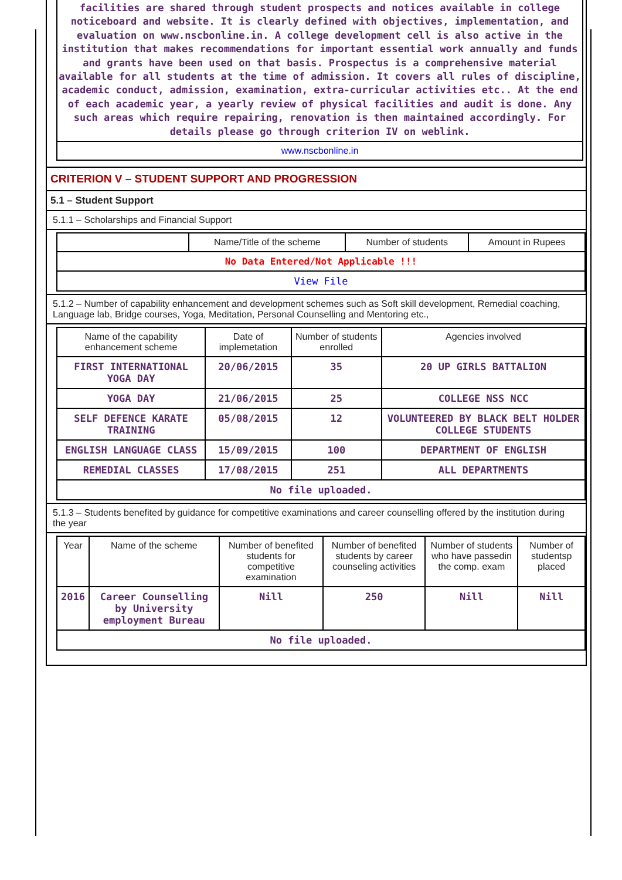facilities are shared through student prospects and notices available in college noticeboard and website. It is clearly defined with objectives, implementation, and evaluation on www.nscbonline.in. A college development cell is also active in the institution that makes recommendations for important essential work annually and funds and grants have been used on that basis. Prospectus is a comprehensive material available for all students at the time of admission. It covers all rules of discipline, academic conduct, admission, examination, extra-curricular activities etc.. At the end of each academic year, a yearly review of physical facilities and audit is done. Any such areas which require repairing, renovation is then maintained accordingly. For details please go through criterion IV on weblink.
www.nscbonline.in
CRITERION V – STUDENT SUPPORT AND PROGRESSION
5.1 – Student Support
5.1.1 – Scholarships and Financial Support
| | Name/Title of the scheme | Number of students | Amount in Rupees |
| --- | --- | --- | --- |
| No Data Entered/Not Applicable !!! | | | |
| View File | | | |
5.1.2 – Number of capability enhancement and development schemes such as Soft skill development, Remedial coaching, Language lab, Bridge courses, Yoga, Meditation, Personal Counselling and Mentoring etc.,
| Name of the capability enhancement scheme | Date of implemetation | Number of students enrolled | Agencies involved |
| --- | --- | --- | --- |
| FIRST INTERNATIONAL YOGA DAY | 20/06/2015 | 35 | 20 UP GIRLS BATTALION |
| YOGA DAY | 21/06/2015 | 25 | COLLEGE NSS NCC |
| SELF DEFENCE KARATE TRAINING | 05/08/2015 | 12 | VOLUNTEERED BY BLACK BELT HOLDER COLLEGE STUDENTS |
| ENGLISH LANGUAGE CLASS | 15/09/2015 | 100 | DEPARTMENT OF ENGLISH |
| REMEDIAL CLASSES | 17/08/2015 | 251 | ALL DEPARTMENTS |
| No file uploaded. | | | |
5.1.3 – Students benefited by guidance for competitive examinations and career counselling offered by the institution during the year
| Year | Name of the scheme | Number of benefited students for competitive examination | Number of benefited students by career counseling activities | Number of students who have passedin the comp. exam | Number of studentsp placed |
| --- | --- | --- | --- | --- | --- |
| 2016 | Career Counselling by University employment Bureau | Nill | 250 | Nill | Nill |
| No file uploaded. | | | | | |